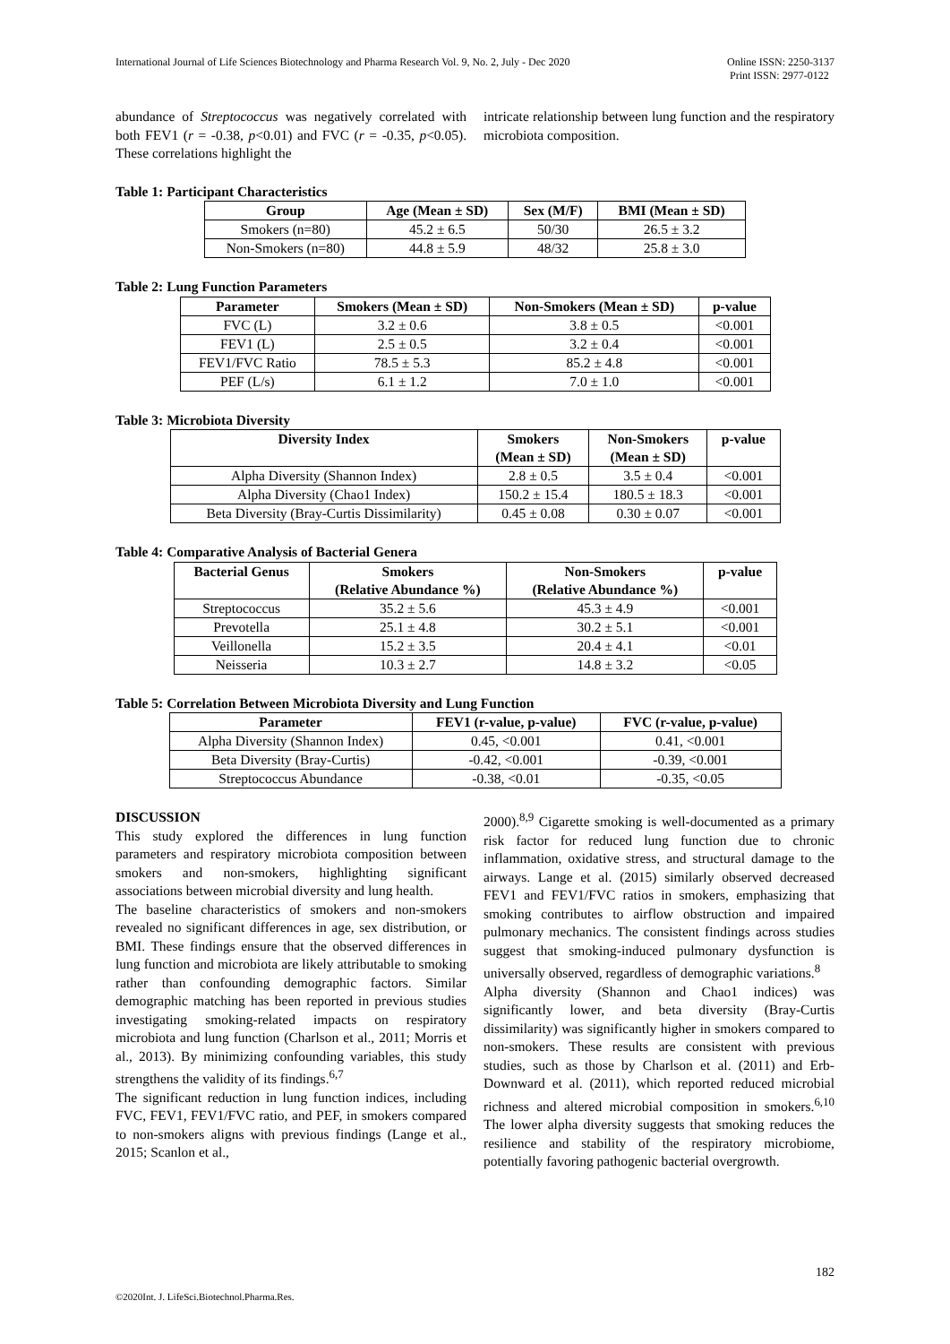International Journal of Life Sciences Biotechnology and Pharma Research Vol. 9, No. 2, July - Dec 2020
Online ISSN: 2250-3137
Print ISSN: 2977-0122
abundance of Streptococcus was negatively correlated with both FEV1 (r = -0.38, p<0.01) and FVC (r = -0.35, p<0.05). These correlations highlight the
intricate relationship between lung function and the respiratory microbiota composition.
Table 1: Participant Characteristics
| Group | Age (Mean ± SD) | Sex (M/F) | BMI (Mean ± SD) |
| --- | --- | --- | --- |
| Smokers (n=80) | 45.2 ± 6.5 | 50/30 | 26.5 ± 3.2 |
| Non-Smokers (n=80) | 44.8 ± 5.9 | 48/32 | 25.8 ± 3.0 |
Table 2: Lung Function Parameters
| Parameter | Smokers (Mean ± SD) | Non-Smokers (Mean ± SD) | p-value |
| --- | --- | --- | --- |
| FVC (L) | 3.2 ± 0.6 | 3.8 ± 0.5 | <0.001 |
| FEV1 (L) | 2.5 ± 0.5 | 3.2 ± 0.4 | <0.001 |
| FEV1/FVC Ratio | 78.5 ± 5.3 | 85.2 ± 4.8 | <0.001 |
| PEF (L/s) | 6.1 ± 1.2 | 7.0 ± 1.0 | <0.001 |
Table 3: Microbiota Diversity
| Diversity Index | Smokers (Mean ± SD) | Non-Smokers (Mean ± SD) | p-value |
| --- | --- | --- | --- |
| Alpha Diversity (Shannon Index) | 2.8 ± 0.5 | 3.5 ± 0.4 | <0.001 |
| Alpha Diversity (Chao1 Index) | 150.2 ± 15.4 | 180.5 ± 18.3 | <0.001 |
| Beta Diversity (Bray-Curtis Dissimilarity) | 0.45 ± 0.08 | 0.30 ± 0.07 | <0.001 |
Table 4: Comparative Analysis of Bacterial Genera
| Bacterial Genus | Smokers (Relative Abundance %) | Non-Smokers (Relative Abundance %) | p-value |
| --- | --- | --- | --- |
| Streptococcus | 35.2 ± 5.6 | 45.3 ± 4.9 | <0.001 |
| Prevotella | 25.1 ± 4.8 | 30.2 ± 5.1 | <0.001 |
| Veillonella | 15.2 ± 3.5 | 20.4 ± 4.1 | <0.01 |
| Neisseria | 10.3 ± 2.7 | 14.8 ± 3.2 | <0.05 |
Table 5: Correlation Between Microbiota Diversity and Lung Function
| Parameter | FEV1 (r-value, p-value) | FVC (r-value, p-value) |
| --- | --- | --- |
| Alpha Diversity (Shannon Index) | 0.45, <0.001 | 0.41, <0.001 |
| Beta Diversity (Bray-Curtis) | -0.42, <0.001 | -0.39, <0.001 |
| Streptococcus Abundance | -0.38, <0.01 | -0.35, <0.05 |
DISCUSSION
This study explored the differences in lung function parameters and respiratory microbiota composition between smokers and non-smokers, highlighting significant associations between microbial diversity and lung health.
The baseline characteristics of smokers and non-smokers revealed no significant differences in age, sex distribution, or BMI. These findings ensure that the observed differences in lung function and microbiota are likely attributable to smoking rather than confounding demographic factors. Similar demographic matching has been reported in previous studies investigating smoking-related impacts on respiratory microbiota and lung function (Charlson et al., 2011; Morris et al., 2013). By minimizing confounding variables, this study strengthens the validity of its findings.<sup>6,7</sup>
The significant reduction in lung function indices, including FVC, FEV1, FEV1/FVC ratio, and PEF, in smokers compared to non-smokers aligns with previous findings (Lange et al., 2015; Scanlon et al.,
2000).<sup>8,9</sup> Cigarette smoking is well-documented as a primary risk factor for reduced lung function due to chronic inflammation, oxidative stress, and structural damage to the airways. Lange et al. (2015) similarly observed decreased FEV1 and FEV1/FVC ratios in smokers, emphasizing that smoking contributes to airflow obstruction and impaired pulmonary mechanics. The consistent findings across studies suggest that smoking-induced pulmonary dysfunction is universally observed, regardless of demographic variations.<sup>8</sup>
Alpha diversity (Shannon and Chao1 indices) was significantly lower, and beta diversity (Bray-Curtis dissimilarity) was significantly higher in smokers compared to non-smokers. These results are consistent with previous studies, such as those by Charlson et al. (2011) and Erb-Downward et al. (2011), which reported reduced microbial richness and altered microbial composition in smokers.<sup>6,10</sup> The lower alpha diversity suggests that smoking reduces the resilience and stability of the respiratory microbiome, potentially favoring pathogenic bacterial overgrowth.
182
©2020Int. J. LifeSci.Biotechnol.Pharma.Res.